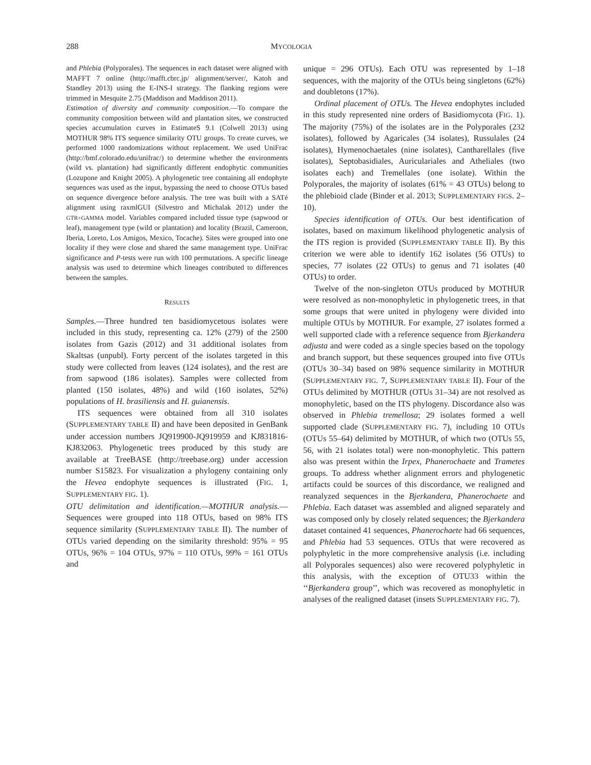288 MYCOLOGIA
and Phlebia (Polyporales). The sequences in each dataset were aligned with MAFFT 7 online (http://mafft.cbrc.jp/ alignment/server/, Katoh and Standley 2013) using the E-INS-I strategy. The flanking regions were trimmed in Mesquite 2.75 (Maddison and Maddison 2011).
Estimation of diversity and community composition.—To compare the community composition between wild and plantation sites, we constructed species accumulation curves in EstimateS 9.1 (Colwell 2013) using MOTHUR 98% ITS sequence similarity OTU groups. To create curves, we performed 1000 randomizations without replacement. We used UniFrac (http://bmf.colorado.edu/unifrac/) to determine whether the environments (wild vs. plantation) had significantly different endophytic communities (Lozupone and Knight 2005). A phylogenetic tree containing all endophyte sequences was used as the input, bypassing the need to choose OTUs based on sequence divergence before analysis. The tree was built with a SATé alignment using raxmlGUI (Silvestro and Michalak 2012) under the GTR+GAMMA model. Variables compared included tissue type (sapwood or leaf), management type (wild or plantation) and locality (Brazil, Cameroon, Iberia, Loreto, Los Amigos, Mexico, Tocache). Sites were grouped into one locality if they were close and shared the same management type. UniFrac significance and P-tests were run with 100 permutations. A specific lineage analysis was used to determine which lineages contributed to differences between the samples.
RESULTS
Samples.—Three hundred ten basidiomycetous isolates were included in this study, representing ca. 12% (279) of the 2500 isolates from Gazis (2012) and 31 additional isolates from Skaltsas (unpubl). Forty percent of the isolates targeted in this study were collected from leaves (124 isolates), and the rest are from sapwood (186 isolates). Samples were collected from planted (150 isolates, 48%) and wild (160 isolates, 52%) populations of H. brasiliensis and H. guianensis.
ITS sequences were obtained from all 310 isolates (SUPPLEMENTARY TABLE II) and have been deposited in GenBank under accession numbers JQ919900-JQ919959 and KJ831816-KJ832063. Phylogenetic trees produced by this study are available at TreeBASE (http://treebase.org) under accession number S15823. For visualization a phylogeny containing only the Hevea endophyte sequences is illustrated (FIG. 1, SUPPLEMENTARY FIG. 1).
OTU delimitation and identification.—MOTHUR analysis.—Sequences were grouped into 118 OTUs, based on 98% ITS sequence similarity (SUPPLEMENTARY TABLE II). The number of OTUs varied depending on the similarity threshold: 95% = 95 OTUs, 96% = 104 OTUs, 97% = 110 OTUs, 99% = 161 OTUs and
unique = 296 OTUs). Each OTU was represented by 1–18 sequences, with the majority of the OTUs being singletons (62%) and doubletons (17%).
Ordinal placement of OTUs. The Hevea endophytes included in this study represented nine orders of Basidiomycota (FIG. 1). The majority (75%) of the isolates are in the Polyporales (232 isolates), followed by Agaricales (34 isolates), Russulales (24 isolates), Hymenochaetales (nine isolates), Cantharellales (five isolates), Septobasidiales, Auriculariales and Atheliales (two isolates each) and Tremellales (one isolate). Within the Polyporales, the majority of isolates (61% = 43 OTUs) belong to the phlebioid clade (Binder et al. 2013; SUPPLEMENTARY FIGS. 2–10).
Species identification of OTUs. Our best identification of isolates, based on maximum likelihood phylogenetic analysis of the ITS region is provided (SUPPLEMENTARY TABLE II). By this criterion we were able to identify 162 isolates (56 OTUs) to species, 77 isolates (22 OTUs) to genus and 71 isolates (40 OTUs) to order.
Twelve of the non-singleton OTUs produced by MOTHUR were resolved as non-monophyletic in phylogenetic trees, in that some groups that were united in phylogeny were divided into multiple OTUs by MOTHUR. For example, 27 isolates formed a well supported clade with a reference sequence from Bjerkandera adjusta and were coded as a single species based on the topology and branch support, but these sequences grouped into five OTUs (OTUs 30–34) based on 98% sequence similarity in MOTHUR (SUPPLEMENTARY FIG. 7, SUPPLEMENTARY TABLE II). Four of the OTUs delimited by MOTHUR (OTUs 31–34) are not resolved as monophyletic, based on the ITS phylogeny. Discordance also was observed in Phlebia tremellosa; 29 isolates formed a well supported clade (SUPPLEMENTARY FIG. 7), including 10 OTUs (OTUs 55–64) delimited by MOTHUR, of which two (OTUs 55, 56, with 21 isolates total) were non-monophyletic. This pattern also was present within the Irpex, Phanerochaete and Trametes groups. To address whether alignment errors and phylogenetic artifacts could be sources of this discordance, we realigned and reanalyzed sequences in the Bjerkandera, Phanerochaete and Phlebia. Each dataset was assembled and aligned separately and was composed only by closely related sequences; the Bjerkandera dataset contained 41 sequences, Phanerochaete had 66 sequences, and Phlebia had 53 sequences. OTUs that were recovered as polyphyletic in the more comprehensive analysis (i.e. including all Polyporales sequences) also were recovered polyphyletic in this analysis, with the exception of OTU33 within the ‘‘Bjerkandera group’’, which was recovered as monophyletic in analyses of the realigned dataset (insets SUPPLEMENTARY FIG. 7).